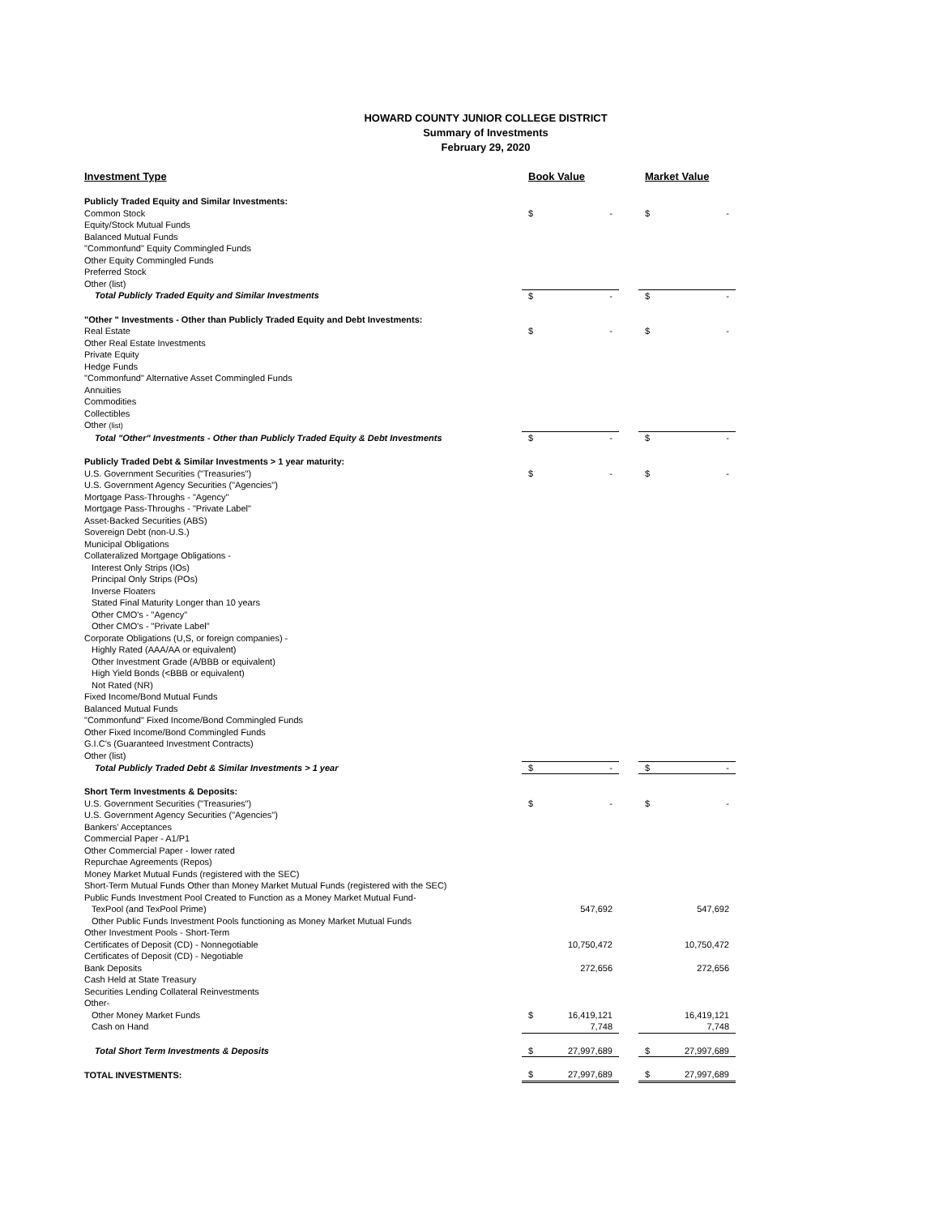HOWARD COUNTY JUNIOR COLLEGE DISTRICT
Summary of Investments
February 29, 2020
| Investment Type | Book Value | | | Market Value | |
| --- | --- | --- | --- | --- | --- |
| Publicly Traded Equity and Similar Investments: | | | | | |
| Common Stock | $ | - | | $ | - |
| Equity/Stock Mutual Funds | | | | | |
| Balanced Mutual Funds | | | | | |
| "Commonfund" Equity Commingled Funds | | | | | |
| Other Equity Commingled Funds | | | | | |
| Preferred Stock | | | | | |
| Other (list) | | | | | |
| Total Publicly Traded Equity and Similar Investments | $ | - | | $ | - |
| "Other " Investments - Other than Publicly Traded Equity and Debt Investments: | | | | | |
| Real Estate | $ | - | | $ | - |
| Other Real Estate Investments | | | | | |
| Private Equity | | | | | |
| Hedge Funds | | | | | |
| "Commonfund" Alternative Asset Commingled Funds | | | | | |
| Annuities | | | | | |
| Commodities | | | | | |
| Collectibles | | | | | |
| Other (list) | | | | | |
| Total "Other" Investments - Other than Publicly Traded Equity & Debt Investments | $ | - | | $ | - |
| Publicly Traded Debt & Similar Investments > 1 year maturity: | | | | | |
| U.S. Government Securities ("Treasuries") | $ | - | | $ | - |
| U.S. Government Agency Securities ("Agencies") | | | | | |
| Mortgage Pass-Throughs - "Agency" | | | | | |
| Mortgage Pass-Throughs - "Private Label" | | | | | |
| Asset-Backed Securities (ABS) | | | | | |
| Sovereign Debt (non-U.S.) | | | | | |
| Municipal Obligations | | | | | |
| Collateralized Mortgage Obligations - | | | | | |
| Interest Only Strips (IOs) | | | | | |
| Principal Only Strips (POs) | | | | | |
| Inverse Floaters | | | | | |
| Stated Final Maturity Longer than 10 years | | | | | |
| Other CMO's - "Agency" | | | | | |
| Other CMO's - "Private Label" | | | | | |
| Corporate Obligations (U,S, or foreign companies) - | | | | | |
| Highly Rated (AAA/AA or equivalent) | | | | | |
| Other Investment Grade (A/BBB or equivalent) | | | | | |
| High Yield Bonds (<BBB or equivalent) | | | | | |
| Not Rated (NR) | | | | | |
| Fixed Income/Bond Mutual Funds | | | | | |
| Balanced Mutual Funds | | | | | |
| "Commonfund" Fixed Income/Bond Commingled Funds | | | | | |
| Other Fixed Income/Bond Commingled Funds | | | | | |
| G.I.C's (Guaranteed Investment Contracts) | | | | | |
| Other (list) | | | | | |
| Total Publicly Traded Debt & Similar Investments > 1 year | $ | - | | $ | - |
| Short Term Investments & Deposits: | | | | | |
| U.S. Government Securities ("Treasuries") | $ | - | | $ | - |
| U.S. Government Agency Securities ("Agencies") | | | | | |
| Bankers' Acceptances | | | | | |
| Commercial Paper - A1/P1 | | | | | |
| Other Commercial Paper - lower rated | | | | | |
| Repurchae Agreements (Repos) | | | | | |
| Money Market Mutual Funds (registered with the SEC) | | | | | |
| Short-Term Mutual Funds Other than Money Market Mutual Funds (registered with the SEC) | | | | | |
| Public Funds Investment Pool Created to Function as a Money Market Mutual Fund- | | | | | |
| TexPool (and TexPool Prime) | | 547,692 | | | 547,692 |
| Other Public Funds Investment Pools functioning as Money Market Mutual Funds | | | | | |
| Other Investment Pools - Short-Term | | | | | |
| Certificates of Deposit (CD) - Nonnegotiable | | 10,750,472 | | | 10,750,472 |
| Certificates of Deposit (CD) - Negotiable | | | | | |
| Bank Deposits | | 272,656 | | | 272,656 |
| Cash Held at State Treasury | | | | | |
| Securities Lending Collateral Reinvestments | | | | | |
| Other- | | | | | |
| Other Money Market Funds | $ | 16,419,121 | | | 16,419,121 |
| Cash on Hand | | 7,748 | | | 7,748 |
| Total Short Term Investments & Deposits | $ | 27,997,689 | | $ | 27,997,689 |
| TOTAL INVESTMENTS: | $ | 27,997,689 | | $ | 27,997,689 |